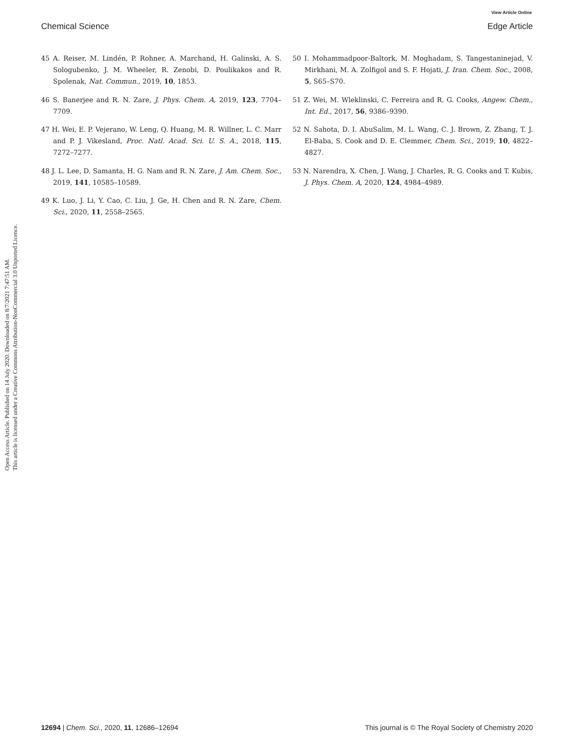View Article Online
Chemical Science Edge Article
Open Access Article. Published on 14 July 2020. Downloaded on 8/7/2021 7:47:51 AM.
This article is licensed under a Creative Commons Attribution-NonCommercial 3.0 Unported Licence.
45 A. Reiser, M. Lindén, P. Rohner, A. Marchand, H. Galinski, A. S. Sologubenko, J. M. Wheeler, R. Zenobi, D. Poulikakos and R. Spolenak, Nat. Commun., 2019, 10, 1853.
46 S. Banerjee and R. N. Zare, J. Phys. Chem. A, 2019, 123, 7704–7709.
47 H. Wei, E. P. Vejerano, W. Leng, Q. Huang, M. R. Willner, L. C. Marr and P. J. Vikesland, Proc. Natl. Acad. Sci. U. S. A., 2018, 115, 7272–7277.
48 J. L. Lee, D. Samanta, H. G. Nam and R. N. Zare, J. Am. Chem. Soc., 2019, 141, 10585–10589.
49 K. Luo, J. Li, Y. Cao, C. Liu, J. Ge, H. Chen and R. N. Zare, Chem. Sci., 2020, 11, 2558–2565.
50 I. Mohammadpoor-Baltork, M. Moghadam, S. Tangestaninejad, V. Mirkhani, M. A. Zolfigol and S. F. Hojati, J. Iran. Chem. Soc., 2008, 5, S65–S70.
51 Z. Wei, M. Wleklinski, C. Ferreira and R. G. Cooks, Angew. Chem., Int. Ed., 2017, 56, 9386–9390.
52 N. Sahota, D. I. AbuSalim, M. L. Wang, C. J. Brown, Z. Zhang, T. J. El-Baba, S. Cook and D. E. Clemmer, Chem. Sci., 2019, 10, 4822–4827.
53 N. Narendra, X. Chen, J. Wang, J. Charles, R. G. Cooks and T. Kubis, J. Phys. Chem. A, 2020, 124, 4984–4989.
12694 | Chem. Sci., 2020, 11, 12686–12694 This journal is © The Royal Society of Chemistry 2020